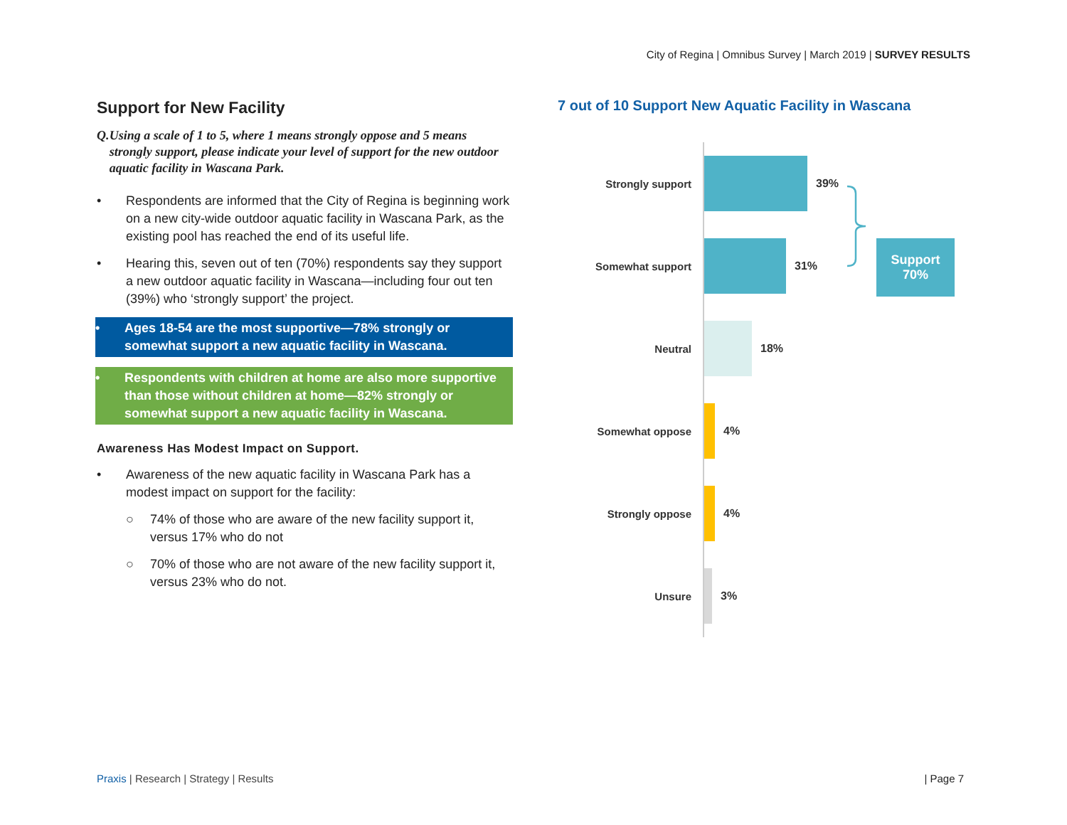City of Regina | Omnibus Survey | March 2019 | SURVEY RESULTS
Support for New Facility
Q. Using a scale of 1 to 5, where 1 means strongly oppose and 5 means strongly support, please indicate your level of support for the new outdoor aquatic facility in Wascana Park.
• Respondents are informed that the City of Regina is beginning work on a new city-wide outdoor aquatic facility in Wascana Park, as the existing pool has reached the end of its useful life.
• Hearing this, seven out of ten (70%) respondents say they support a new outdoor aquatic facility in Wascana—including four out ten (39%) who ‘strongly support’ the project.
• Ages 18-54 are the most supportive—78% strongly or somewhat support a new aquatic facility in Wascana.
• Respondents with children at home are also more supportive than those without children at home—82% strongly or somewhat support a new aquatic facility in Wascana.
Awareness Has Modest Impact on Support.
• Awareness of the new aquatic facility in Wascana Park has a modest impact on support for the facility:
○ 74% of those who are aware of the new facility support it, versus 17% who do not
○ 70% of those who are not aware of the new facility support it, versus 23% who do not.
7 out of 10 Support New Aquatic Facility in Wascana
Strongly support
39%
Somewhat support
31%
Neutral
18%
Somewhat oppose
4%
Strongly oppose
4%
Unsure
3%
Support
70%
Praxis | Research | Strategy | Results
| Page 7